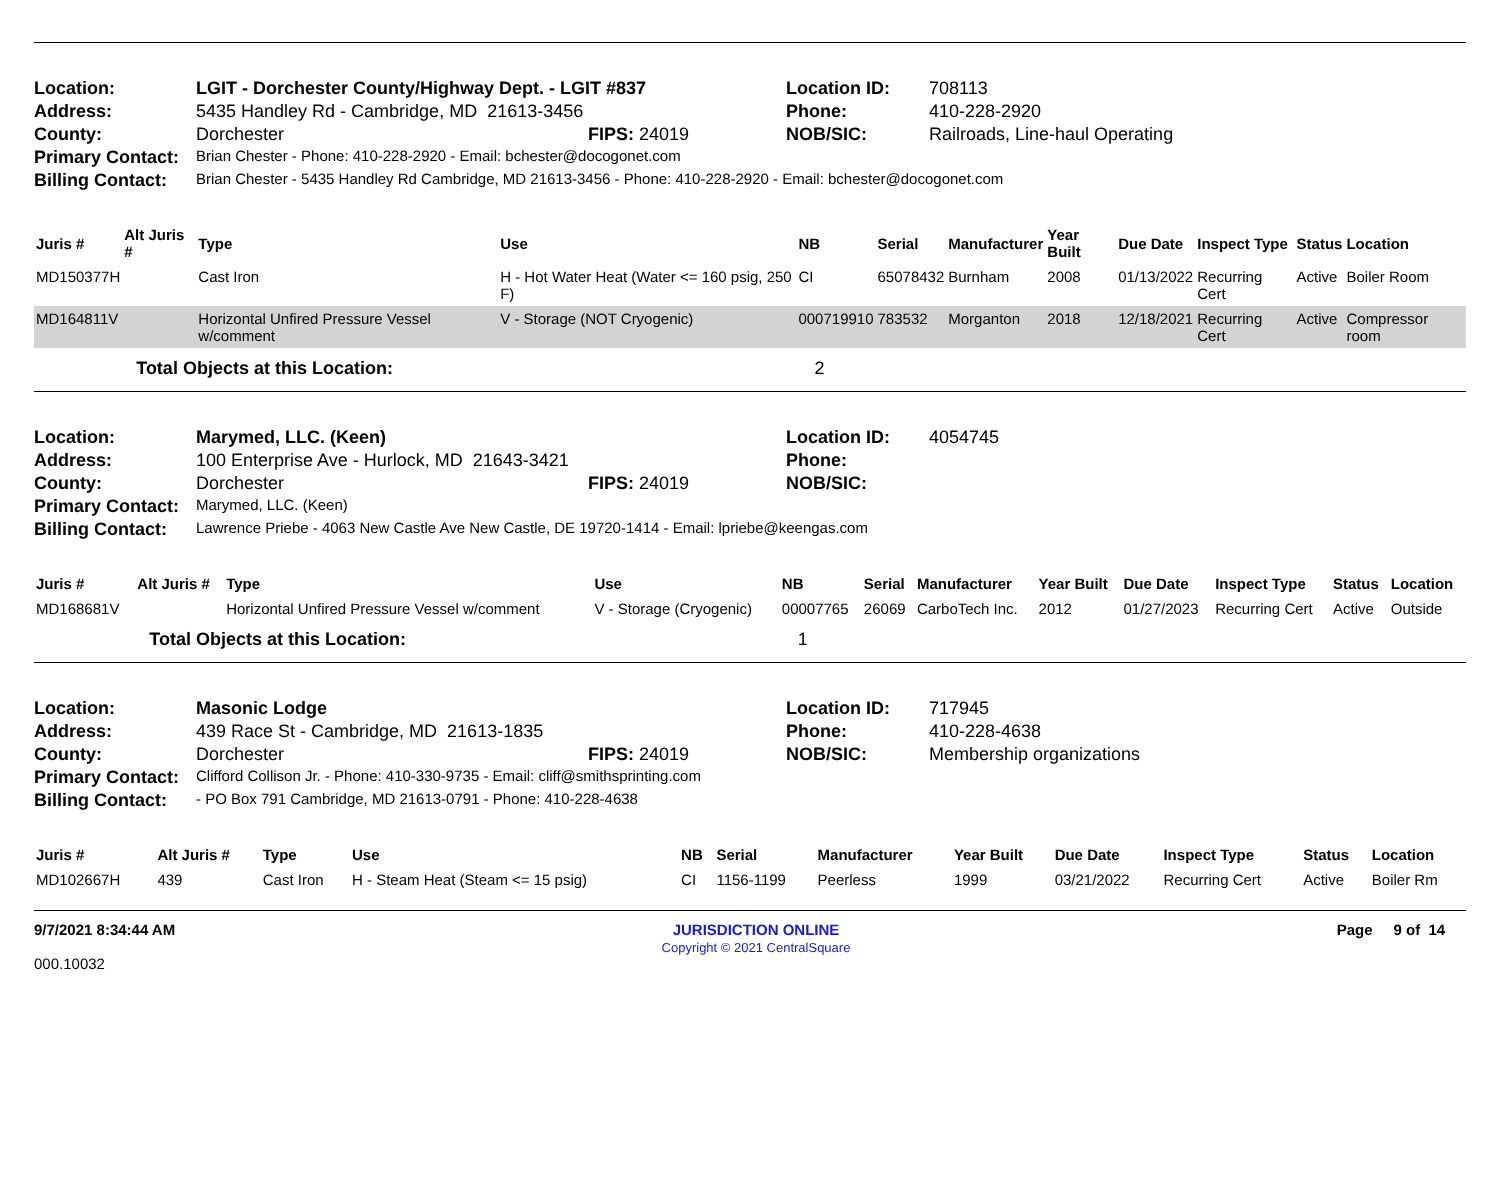| Location: | LGIT - Dorchester County/Highway Dept. - LGIT #837 | | Location ID: | 708113 |
| Address: | 5435 Handley Rd - Cambridge, MD 21613-3456 | | Phone: | 410-228-2920 |
| County: | Dorchester | FIPS: 24019 | NOB/SIC: | Railroads, Line-haul Operating |
| Primary Contact: | Brian Chester - Phone: 410-228-2920 - Email: bchester@docogonet.com | | | |
| Billing Contact: | Brian Chester - 5435 Handley Rd Cambridge, MD 21613-3456 - Phone: 410-228-2920 - Email: bchester@docogonet.com | | | |
| Juris # | Alt Juris # | Type | Use | NB | Serial | Manufacturer | Year Built | Due Date | Inspect Type | Status | Location |
| --- | --- | --- | --- | --- | --- | --- | --- | --- | --- | --- | --- |
| MD150377H | | Cast Iron | H - Hot Water Heat (Water <= 160 psig, 250 F) | CI | 65078432 | Burnham | 2008 | 01/13/2022 | Recurring Cert | Active | Boiler Room |
| MD164811V | | Horizontal Unfired Pressure Vessel w/comment | V - Storage (NOT Cryogenic) | 000719910 | 783532 | Morganton | 2018 | 12/18/2021 | Recurring Cert | Active | Compressor room |
| | Total Objects at this Location: | | | 2 | | | | | | | |
| Location: | Marymed, LLC. (Keen) | | Location ID: | 4054745 |
| Address: | 100 Enterprise Ave - Hurlock, MD 21643-3421 | | Phone: | |
| County: | Dorchester | FIPS: 24019 | NOB/SIC: | |
| Primary Contact: | Marymed, LLC. (Keen) | | | |
| Billing Contact: | Lawrence Priebe - 4063 New Castle Ave New Castle, DE 19720-1414 - Email: lpriebe@keengas.com | | | |
| Juris # | Alt Juris # | Type | Use | NB | Serial | Manufacturer | Year Built | Due Date | Inspect Type | Status | Location |
| --- | --- | --- | --- | --- | --- | --- | --- | --- | --- | --- | --- |
| MD168681V | | Horizontal Unfired Pressure Vessel w/comment | V - Storage (Cryogenic) | 00007765 | 26069 | CarboTech Inc. | 2012 | 01/27/2023 | Recurring Cert | Active | Outside |
| | Total Objects at this Location: | | | 1 | | | | | | | |
| Location: | Masonic Lodge | | Location ID: | 717945 |
| Address: | 439 Race St - Cambridge, MD 21613-1835 | | Phone: | 410-228-4638 |
| County: | Dorchester | FIPS: 24019 | NOB/SIC: | Membership organizations |
| Primary Contact: | Clifford Collison Jr. - Phone: 410-330-9735 - Email: cliff@smithsprinting.com | | | |
| Billing Contact: | - PO Box 791 Cambridge, MD 21613-0791 - Phone: 410-228-4638 | | | |
| Juris # | Alt Juris # | Type | Use | NB | Serial | Manufacturer | Year Built | Due Date | Inspect Type | Status | Location |
| --- | --- | --- | --- | --- | --- | --- | --- | --- | --- | --- | --- |
| MD102667H | 439 | Cast Iron | H - Steam Heat (Steam <= 15 psig) | CI | 1156-1199 | Peerless | 1999 | 03/21/2022 | Recurring Cert | Active | Boiler Rm |
9/7/2021 8:34:44 AM
000.10032
JURISDICTION ONLINE
Copyright © 2021 CentralSquare
Page 9 of 14